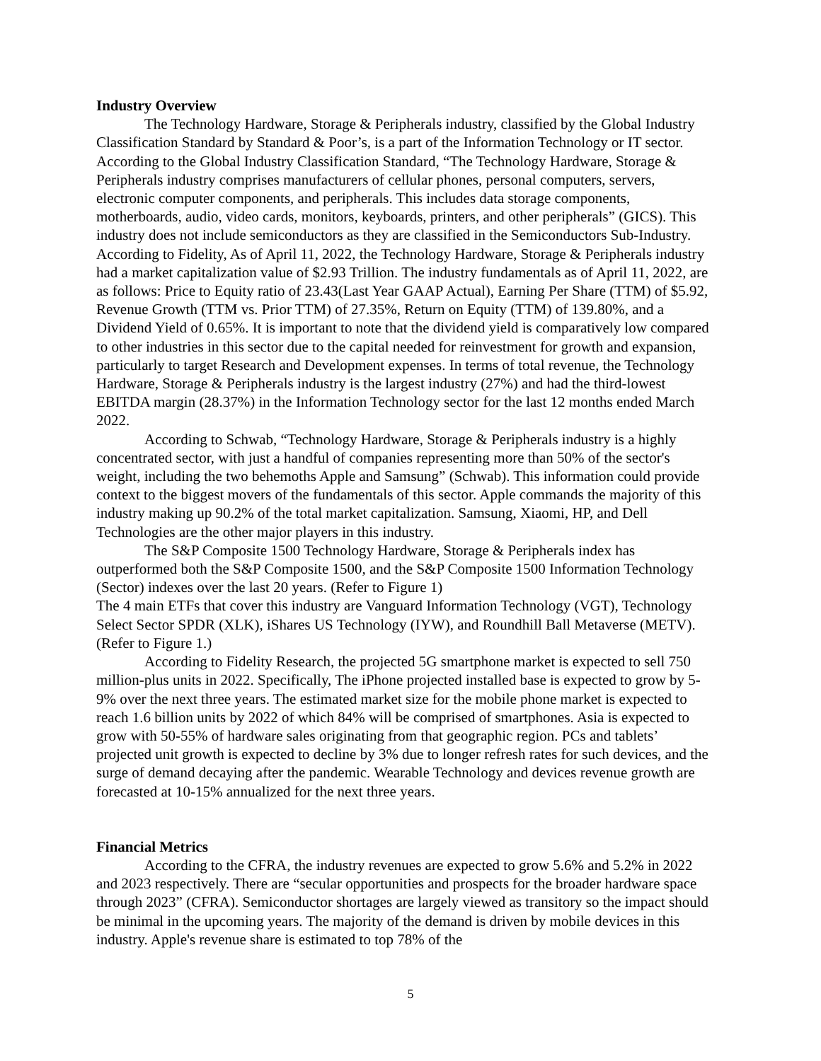Industry Overview
The Technology Hardware, Storage & Peripherals industry, classified by the Global Industry Classification Standard by Standard & Poor’s, is a part of the Information Technology or IT sector. According to the Global Industry Classification Standard, “The Technology Hardware, Storage & Peripherals industry comprises manufacturers of cellular phones, personal computers, servers, electronic computer components, and peripherals. This includes data storage components, motherboards, audio, video cards, monitors, keyboards, printers, and other peripherals” (GICS). This industry does not include semiconductors as they are classified in the Semiconductors Sub-Industry. According to Fidelity, As of April 11, 2022, the Technology Hardware, Storage & Peripherals industry had a market capitalization value of $2.93 Trillion. The industry fundamentals as of April 11, 2022, are as follows: Price to Equity ratio of 23.43(Last Year GAAP Actual), Earning Per Share (TTM) of $5.92, Revenue Growth (TTM vs. Prior TTM) of 27.35%, Return on Equity (TTM) of 139.80%, and a Dividend Yield of 0.65%. It is important to note that the dividend yield is comparatively low compared to other industries in this sector due to the capital needed for reinvestment for growth and expansion, particularly to target Research and Development expenses. In terms of total revenue, the Technology Hardware, Storage & Peripherals industry is the largest industry (27%) and had the third-lowest EBITDA margin (28.37%) in the Information Technology sector for the last 12 months ended March 2022.
According to Schwab, “Technology Hardware, Storage & Peripherals industry is a highly concentrated sector, with just a handful of companies representing more than 50% of the sector's weight, including the two behemoths Apple and Samsung” (Schwab). This information could provide context to the biggest movers of the fundamentals of this sector. Apple commands the majority of this industry making up 90.2% of the total market capitalization. Samsung, Xiaomi, HP, and Dell Technologies are the other major players in this industry.
The S&P Composite 1500 Technology Hardware, Storage & Peripherals index has outperformed both the S&P Composite 1500, and the S&P Composite 1500 Information Technology (Sector) indexes over the last 20 years. (Refer to Figure 1)
The 4 main ETFs that cover this industry are Vanguard Information Technology (VGT), Technology Select Sector SPDR (XLK), iShares US Technology (IYW), and Roundhill Ball Metaverse (METV). (Refer to Figure 1.)
According to Fidelity Research, the projected 5G smartphone market is expected to sell 750 million-plus units in 2022. Specifically, The iPhone projected installed base is expected to grow by 5-9% over the next three years. The estimated market size for the mobile phone market is expected to reach 1.6 billion units by 2022 of which 84% will be comprised of smartphones. Asia is expected to grow with 50-55% of hardware sales originating from that geographic region. PCs and tablets’ projected unit growth is expected to decline by 3% due to longer refresh rates for such devices, and the surge of demand decaying after the pandemic. Wearable Technology and devices revenue growth are forecasted at 10-15% annualized for the next three years.
Financial Metrics
According to the CFRA, the industry revenues are expected to grow 5.6% and 5.2% in 2022 and 2023 respectively. There are “secular opportunities and prospects for the broader hardware space through 2023” (CFRA). Semiconductor shortages are largely viewed as transitory so the impact should be minimal in the upcoming years. The majority of the demand is driven by mobile devices in this industry. Apple's revenue share is estimated to top 78% of the
5